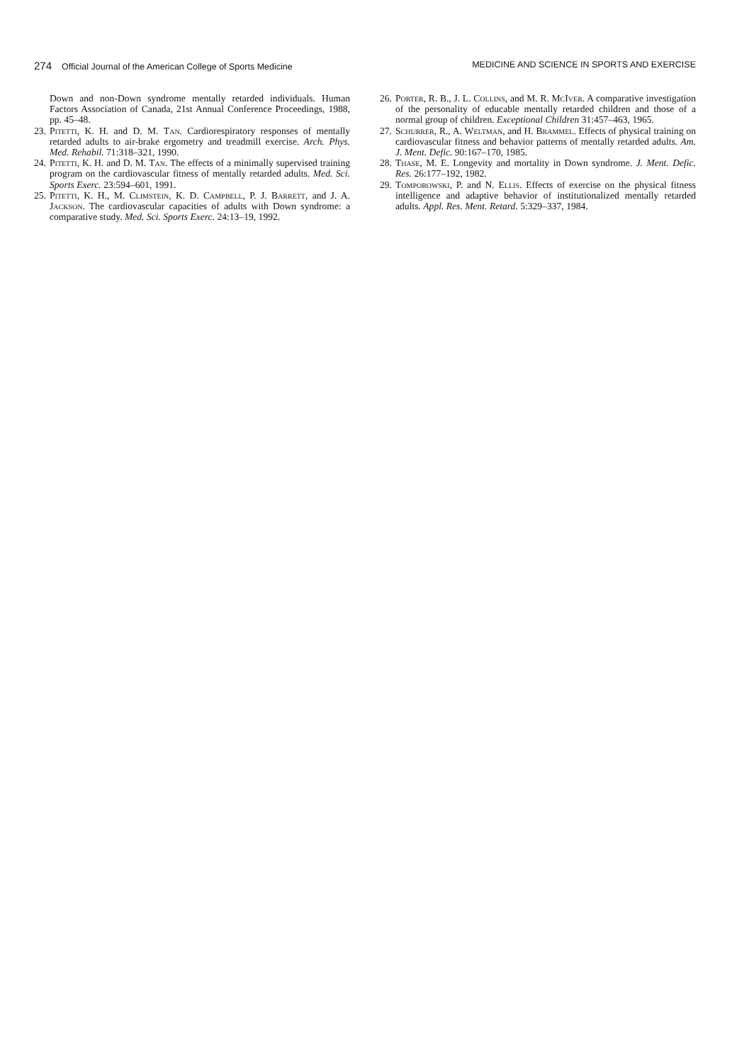274 Official Journal of the American College of Sports Medicine
MEDICINE AND SCIENCE IN SPORTS AND EXERCISE
Down and non-Down syndrome mentally retarded individuals. Human Factors Association of Canada, 21st Annual Conference Proceedings, 1988, pp. 45–48.
23. Pitetti, K. H. and D. M. Tan. Cardiorespiratory responses of mentally retarded adults to air-brake ergometry and treadmill exercise. Arch. Phys. Med. Rehabil. 71:318–321, 1990.
24. Pitetti, K. H. and D. M. Tan. The effects of a minimally supervised training program on the cardiovascular fitness of mentally retarded adults. Med. Sci. Sports Exerc. 23:594–601, 1991.
25. Pitetti, K. H., M. Climstein, K. D. Campbell, P. J. Barrett, and J. A. Jackson. The cardiovascular capacities of adults with Down syndrome: a comparative study. Med. Sci. Sports Exerc. 24:13–19, 1992.
26. Porter, R. B., J. L. Collins, and M. R. McIver. A comparative investigation of the personality of educable mentally retarded children and those of a normal group of children. Exceptional Children 31:457–463, 1965.
27. Schurrer, R., A. Weltman, and H. Brammel. Effects of physical training on cardiovascular fitness and behavior patterns of mentally retarded adults. Am. J. Ment. Defic. 90:167–170, 1985.
28. Thase, M. E. Longevity and mortality in Down syndrome. J. Ment. Defic. Res. 26:177–192, 1982.
29. Tomporowski, P. and N. Ellis. Effects of exercise on the physical fitness intelligence and adaptive behavior of institutionalized mentally retarded adults. Appl. Res. Ment. Retard. 5:329–337, 1984.